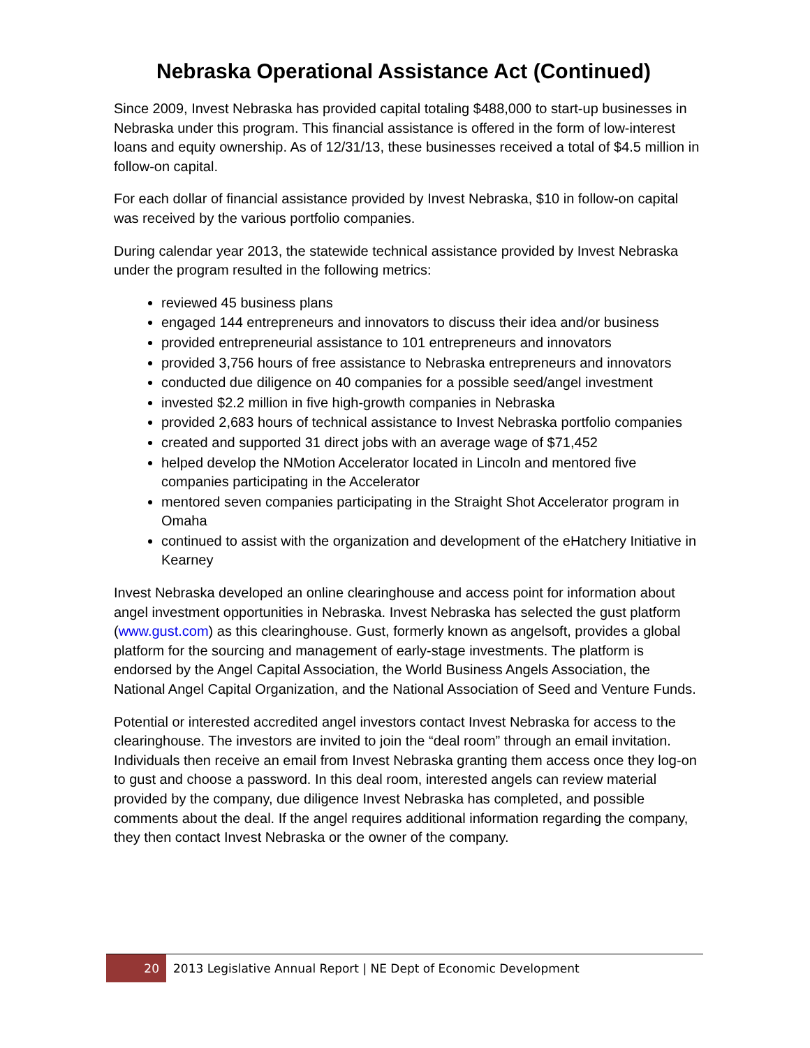Nebraska Operational Assistance Act (Continued)
Since 2009, Invest Nebraska has provided capital totaling $488,000 to start-up businesses in Nebraska under this program. This financial assistance is offered in the form of low-interest loans and equity ownership. As of 12/31/13, these businesses received a total of $4.5 million in follow-on capital.
For each dollar of financial assistance provided by Invest Nebraska, $10 in follow-on capital was received by the various portfolio companies.
During calendar year 2013, the statewide technical assistance provided by Invest Nebraska under the program resulted in the following metrics:
reviewed 45 business plans
engaged 144 entrepreneurs and innovators to discuss their idea and/or business
provided entrepreneurial assistance to 101 entrepreneurs and innovators
provided 3,756 hours of free assistance to Nebraska entrepreneurs and innovators
conducted due diligence on 40 companies for a possible seed/angel investment
invested $2.2 million in five high-growth companies in Nebraska
provided 2,683 hours of technical assistance to Invest Nebraska portfolio companies
created and supported 31 direct jobs with an average wage of $71,452
helped develop the NMotion Accelerator located in Lincoln and mentored five companies participating in the Accelerator
mentored seven companies participating in the Straight Shot Accelerator program in Omaha
continued to assist with the organization and development of the eHatchery Initiative in Kearney
Invest Nebraska developed an online clearinghouse and access point for information about angel investment opportunities in Nebraska. Invest Nebraska has selected the gust platform (www.gust.com) as this clearinghouse. Gust, formerly known as angelsoft, provides a global platform for the sourcing and management of early-stage investments. The platform is endorsed by the Angel Capital Association, the World Business Angels Association, the National Angel Capital Organization, and the National Association of Seed and Venture Funds.
Potential or interested accredited angel investors contact Invest Nebraska for access to the clearinghouse. The investors are invited to join the “deal room” through an email invitation. Individuals then receive an email from Invest Nebraska granting them access once they log-on to gust and choose a password. In this deal room, interested angels can review material provided by the company, due diligence Invest Nebraska has completed, and possible comments about the deal. If the angel requires additional information regarding the company, they then contact Invest Nebraska or the owner of the company.
20 2013 Legislative Annual Report | NE Dept of Economic Development